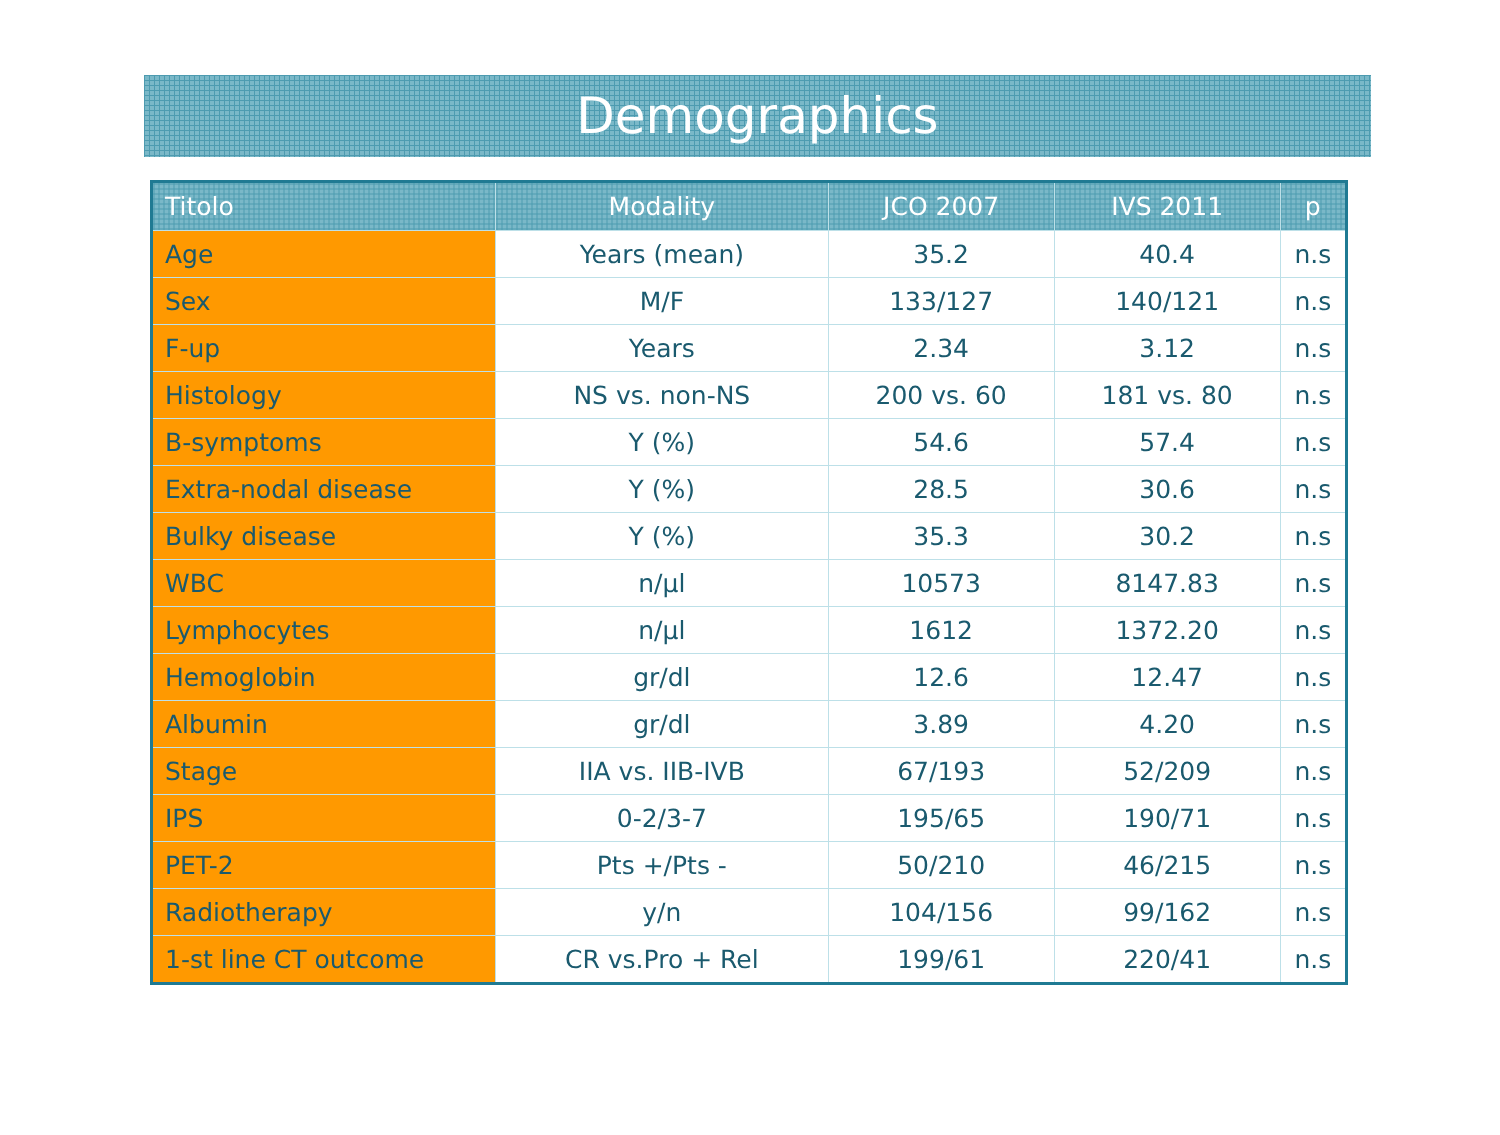Demographics
| Titolo | Modality | JCO 2007 | IVS 2011 | p |
| --- | --- | --- | --- | --- |
| Age | Years (mean) | 35.2 | 40.4 | n.s |
| Sex | M/F | 133/127 | 140/121 | n.s |
| F-up | Years | 2.34 | 3.12 | n.s |
| Histology | NS vs. non-NS | 200 vs. 60 | 181 vs. 80 | n.s |
| B-symptoms | Y (%) | 54.6 | 57.4 | n.s |
| Extra-nodal disease | Y (%) | 28.5 | 30.6 | n.s |
| Bulky disease | Y (%) | 35.3 | 30.2 | n.s |
| WBC | n/µl | 10573 | 8147.83 | n.s |
| Lymphocytes | n/µl | 1612 | 1372.20 | n.s |
| Hemoglobin | gr/dl | 12.6 | 12.47 | n.s |
| Albumin | gr/dl | 3.89 | 4.20 | n.s |
| Stage | IIA vs. IIB-IVB | 67/193 | 52/209 | n.s |
| IPS | 0-2/3-7 | 195/65 | 190/71 | n.s |
| PET-2 | Pts +/Pts - | 50/210 | 46/215 | n.s |
| Radiotherapy | y/n | 104/156 | 99/162 | n.s |
| 1-st line CT outcome | CR vs.Pro + Rel | 199/61 | 220/41 | n.s |